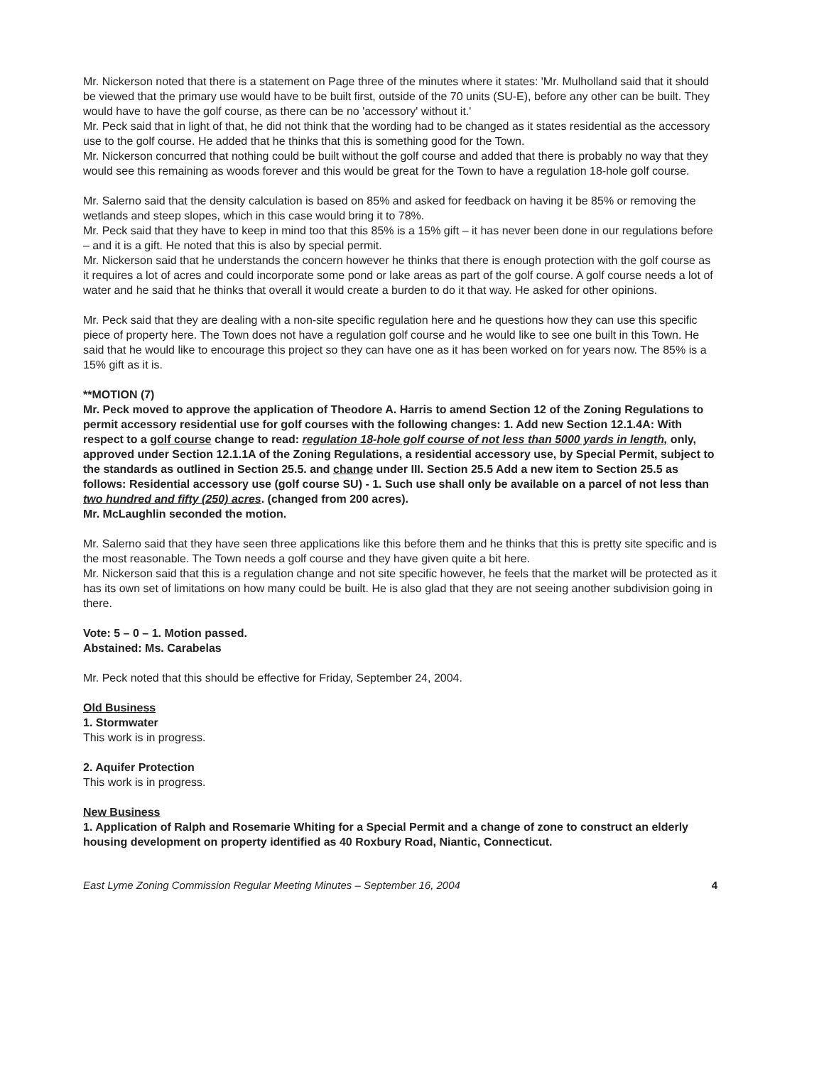Mr. Nickerson noted that there is a statement on Page three of the minutes where it states: 'Mr. Mulholland said that it should be viewed that the primary use would have to be built first, outside of the 70 units (SU-E), before any other can be built. They would have to have the golf course, as there can be no 'accessory' without it.'
Mr. Peck said that in light of that, he did not think that the wording had to be changed as it states residential as the accessory use to the golf course. He added that he thinks that this is something good for the Town.
Mr. Nickerson concurred that nothing could be built without the golf course and added that there is probably no way that they would see this remaining as woods forever and this would be great for the Town to have a regulation 18-hole golf course.
Mr. Salerno said that the density calculation is based on 85% and asked for feedback on having it be 85% or removing the wetlands and steep slopes, which in this case would bring it to 78%.
Mr. Peck said that they have to keep in mind too that this 85% is a 15% gift – it has never been done in our regulations before – and it is a gift. He noted that this is also by special permit.
Mr. Nickerson said that he understands the concern however he thinks that there is enough protection with the golf course as it requires a lot of acres and could incorporate some pond or lake areas as part of the golf course. A golf course needs a lot of water and he said that he thinks that overall it would create a burden to do it that way. He asked for other opinions.
Mr. Peck said that they are dealing with a non-site specific regulation here and he questions how they can use this specific piece of property here. The Town does not have a regulation golf course and he would like to see one built in this Town. He said that he would like to encourage this project so they can have one as it has been worked on for years now. The 85% is a 15% gift as it is.
**MOTION (7)
Mr. Peck moved to approve the application of Theodore A. Harris to amend Section 12 of the Zoning Regulations to permit accessory residential use for golf courses with the following changes: 1. Add new Section 12.1.4A: With respect to a golf course change to read: regulation 18-hole golf course of not less than 5000 yards in length, only, approved under Section 12.1.1A of the Zoning Regulations, a residential accessory use, by Special Permit, subject to the standards as outlined in Section 25.5. and change under III. Section 25.5 Add a new item to Section 25.5 as follows: Residential accessory use (golf course SU) - 1. Such use shall only be available on a parcel of not less than two hundred and fifty (250) acres. (changed from 200 acres).
Mr. McLaughlin seconded the motion.
Mr. Salerno said that they have seen three applications like this before them and he thinks that this is pretty site specific and is the most reasonable. The Town needs a golf course and they have given quite a bit here.
Mr. Nickerson said that this is a regulation change and not site specific however, he feels that the market will be protected as it has its own set of limitations on how many could be built. He is also glad that they are not seeing another subdivision going in there.
Vote: 5 – 0 – 1. Motion passed.
Abstained: Ms. Carabelas
Mr. Peck noted that this should be effective for Friday, September 24, 2004.
Old Business
1. Stormwater
This work is in progress.
2. Aquifer Protection
This work is in progress.
New Business
1. Application of Ralph and Rosemarie Whiting for a Special Permit and a change of zone to construct an elderly housing development on property identified as 40 Roxbury Road, Niantic, Connecticut.
East Lyme Zoning Commission Regular Meeting Minutes – September 16, 2004 4